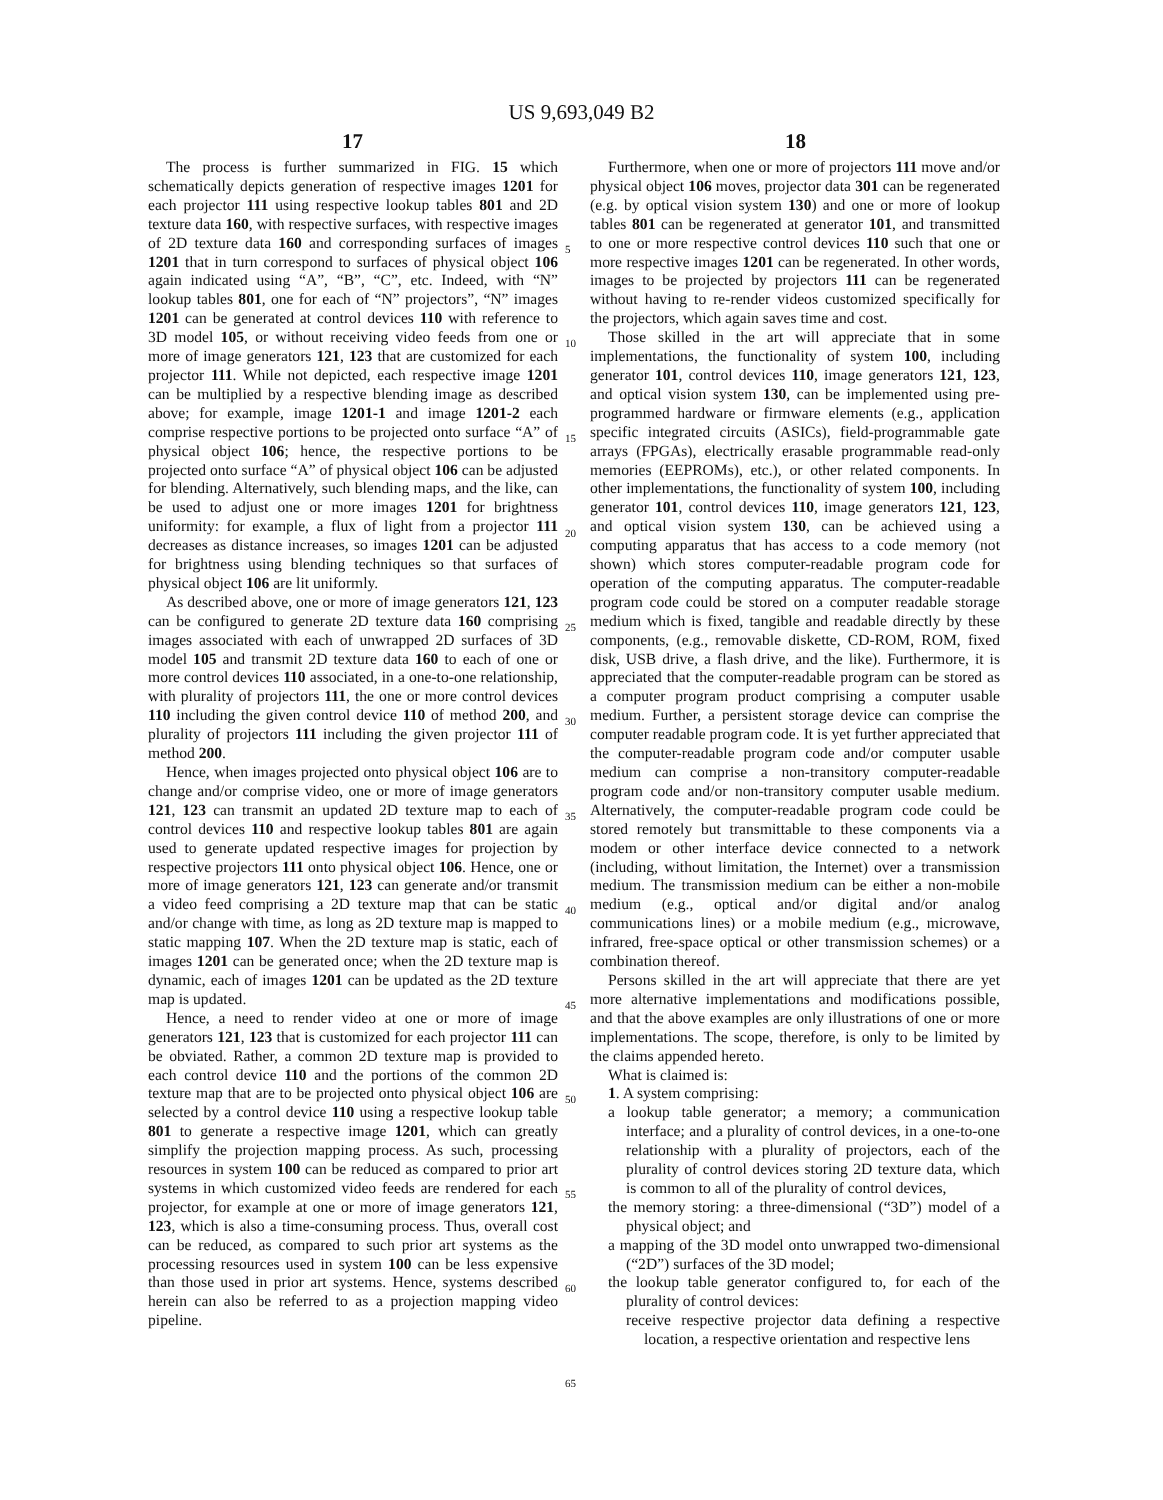US 9,693,049 B2
17 18
The process is further summarized in FIG. 15 which schematically depicts generation of respective images 1201 for each projector 111 using respective lookup tables 801 and 2D texture data 160, with respective surfaces, with respective images of 2D texture data 160 and corresponding surfaces of images 1201 that in turn correspond to surfaces of physical object 106 again indicated using “A”, “B”, “C”, etc. Indeed, with “N” lookup tables 801, one for each of “N” projectors”, “N” images 1201 can be generated at control devices 110 with reference to 3D model 105, or without receiving video feeds from one or more of image generators 121, 123 that are customized for each projector 111. While not depicted, each respective image 1201 can be multiplied by a respective blending image as described above; for example, image 1201-1 and image 1201-2 each comprise respective portions to be projected onto surface “A” of physical object 106; hence, the respective portions to be projected onto surface “A” of physical object 106 can be adjusted for blending. Alternatively, such blending maps, and the like, can be used to adjust one or more images 1201 for brightness uniformity: for example, a flux of light from a projector 111 decreases as distance increases, so images 1201 can be adjusted for brightness using blending techniques so that surfaces of physical object 106 are lit uniformly.
As described above, one or more of image generators 121, 123 can be configured to generate 2D texture data 160 comprising images associated with each of unwrapped 2D surfaces of 3D model 105 and transmit 2D texture data 160 to each of one or more control devices 110 associated, in a one-to-one relationship, with plurality of projectors 111, the one or more control devices 110 including the given control device 110 of method 200, and plurality of projectors 111 including the given projector 111 of method 200.
Hence, when images projected onto physical object 106 are to change and/or comprise video, one or more of image generators 121, 123 can transmit an updated 2D texture map to each of control devices 110 and respective lookup tables 801 are again used to generate updated respective images for projection by respective projectors 111 onto physical object 106. Hence, one or more of image generators 121, 123 can generate and/or transmit a video feed comprising a 2D texture map that can be static and/or change with time, as long as 2D texture map is mapped to static mapping 107. When the 2D texture map is static, each of images 1201 can be generated once; when the 2D texture map is dynamic, each of images 1201 can be updated as the 2D texture map is updated.
Hence, a need to render video at one or more of image generators 121, 123 that is customized for each projector 111 can be obviated. Rather, a common 2D texture map is provided to each control device 110 and the portions of the common 2D texture map that are to be projected onto physical object 106 are selected by a control device 110 using a respective lookup table 801 to generate a respective image 1201, which can greatly simplify the projection mapping process. As such, processing resources in system 100 can be reduced as compared to prior art systems in which customized video feeds are rendered for each projector, for example at one or more of image generators 121, 123, which is also a time-consuming process. Thus, overall cost can be reduced, as compared to such prior art systems as the processing resources used in system 100 can be less expensive than those used in prior art systems. Hence, systems described herein can also be referred to as a projection mapping video pipeline.
5
10
15
20
25
30
35
40
45
50
55
60
65
Furthermore, when one or more of projectors 111 move and/or physical object 106 moves, projector data 301 can be regenerated (e.g. by optical vision system 130) and one or more of lookup tables 801 can be regenerated at generator 101, and transmitted to one or more respective control devices 110 such that one or more respective images 1201 can be regenerated. In other words, images to be projected by projectors 111 can be regenerated without having to re-render videos customized specifically for the projectors, which again saves time and cost.
Those skilled in the art will appreciate that in some implementations, the functionality of system 100, including generator 101, control devices 110, image generators 121, 123, and optical vision system 130, can be implemented using pre-programmed hardware or firmware elements (e.g., application specific integrated circuits (ASICs), field-programmable gate arrays (FPGAs), electrically erasable programmable read-only memories (EEPROMs), etc.), or other related components. In other implementations, the functionality of system 100, including generator 101, control devices 110, image generators 121, 123, and optical vision system 130, can be achieved using a computing apparatus that has access to a code memory (not shown) which stores computer-readable program code for operation of the computing apparatus. The computer-readable program code could be stored on a computer readable storage medium which is fixed, tangible and readable directly by these components, (e.g., removable diskette, CD-ROM, ROM, fixed disk, USB drive, a flash drive, and the like). Furthermore, it is appreciated that the computer-readable program can be stored as a computer program product comprising a computer usable medium. Further, a persistent storage device can comprise the computer readable program code. It is yet further appreciated that the computer-readable program code and/or computer usable medium can comprise a non-transitory computer-readable program code and/or non-transitory computer usable medium. Alternatively, the computer-readable program code could be stored remotely but transmittable to these components via a modem or other interface device connected to a network (including, without limitation, the Internet) over a transmission medium. The transmission medium can be either a non-mobile medium (e.g., optical and/or digital and/or analog communications lines) or a mobile medium (e.g., microwave, infrared, free-space optical or other transmission schemes) or a combination thereof.
Persons skilled in the art will appreciate that there are yet more alternative implementations and modifications possible, and that the above examples are only illustrations of one or more implementations. The scope, therefore, is only to be limited by the claims appended hereto.
What is claimed is:
1. A system comprising:
a lookup table generator; a memory; a communication interface; and a plurality of control devices, in a one-to-one relationship with a plurality of projectors, each of the plurality of control devices storing 2D texture data, which is common to all of the plurality of control devices,
the memory storing: a three-dimensional (“3D”) model of a physical object; and
a mapping of the 3D model onto unwrapped two-dimensional (“2D”) surfaces of the 3D model;
the lookup table generator configured to, for each of the plurality of control devices:
receive respective projector data defining a respective location, a respective orientation and respective lens